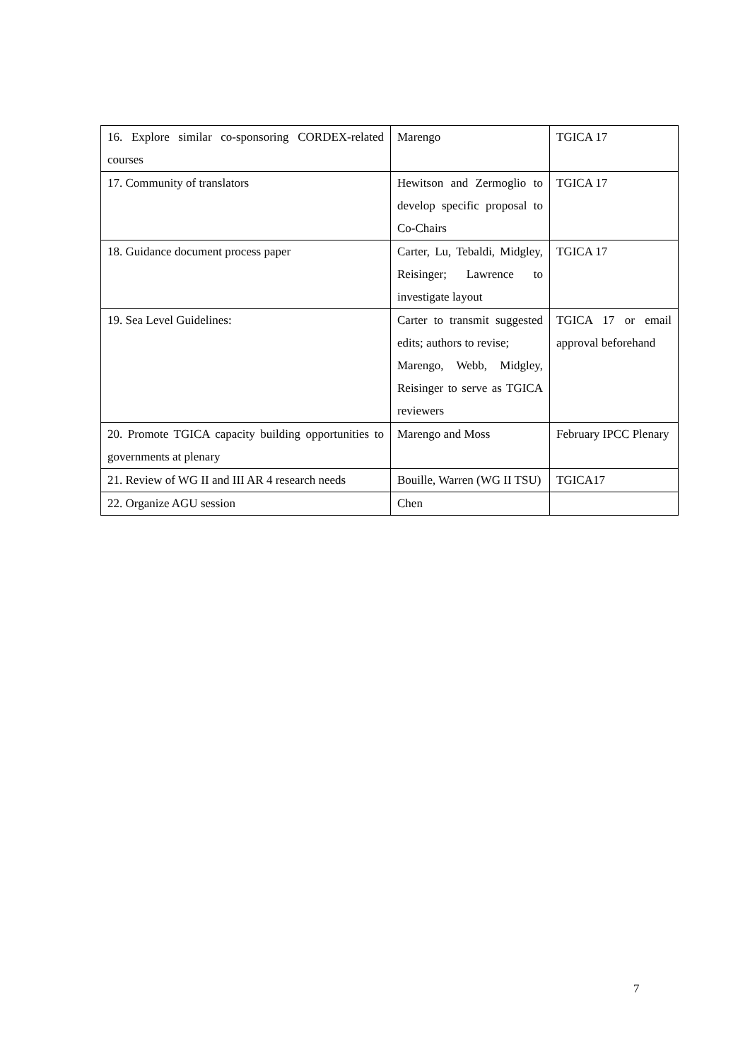| 16. Explore similar co-sponsoring CORDEX-related courses | Marengo | TGICA 17 |
| 17. Community of translators | Hewitson and Zermoglio to develop specific proposal to Co-Chairs | TGICA 17 |
| 18. Guidance document process paper | Carter, Lu, Tebaldi, Midgley, Reisinger; Lawrence to investigate layout | TGICA 17 |
| 19. Sea Level Guidelines: | Carter to transmit suggested edits; authors to revise; Marengo, Webb, Midgley, Reisinger to serve as TGICA reviewers | TGICA 17 or email approval beforehand |
| 20. Promote TGICA capacity building opportunities to governments at plenary | Marengo and Moss | February IPCC Plenary |
| 21. Review of WG II and III AR 4 research needs | Bouille, Warren (WG II TSU) | TGICA17 |
| 22. Organize AGU session | Chen | |
7